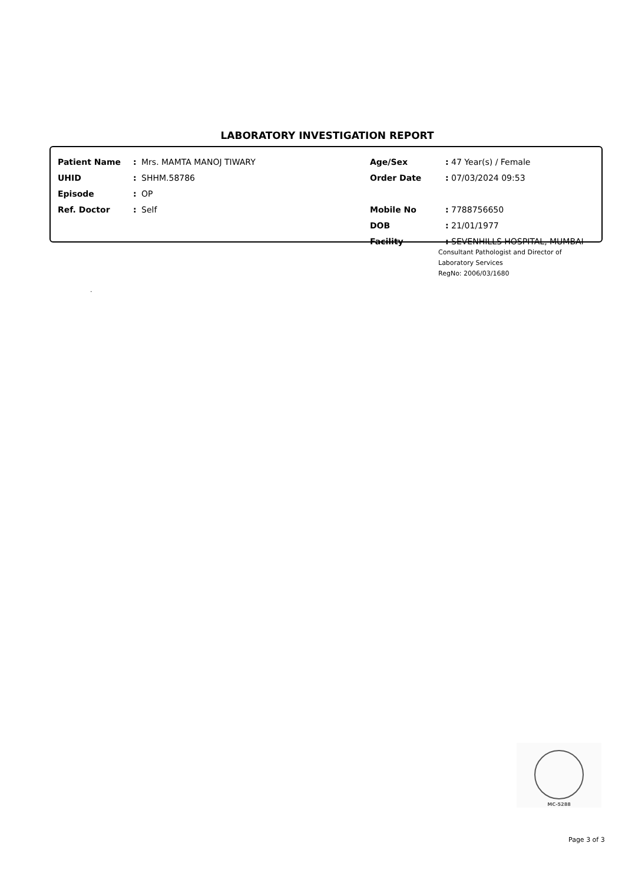LABORATORY INVESTIGATION REPORT
| Patient Name | : | Mrs. MAMTA MANOJ TIWARY | Age/Sex | : 47 Year(s) / Female |
| UHID | : | SHHM.58786 | Order Date | : 07/03/2024 09:53 |
| Episode | : | OP | | |
| Ref. Doctor | : | Self | Mobile No | : 7788756650 |
| | | | DOB | : 21/01/1977 |
| | | | Facility | : SEVENHILLS HOSPITAL, MUMBAI |
Consultant Pathologist and Director of
Laboratory Services
RegNo: 2006/03/1680
.
MC-5288
Page 3 of 3